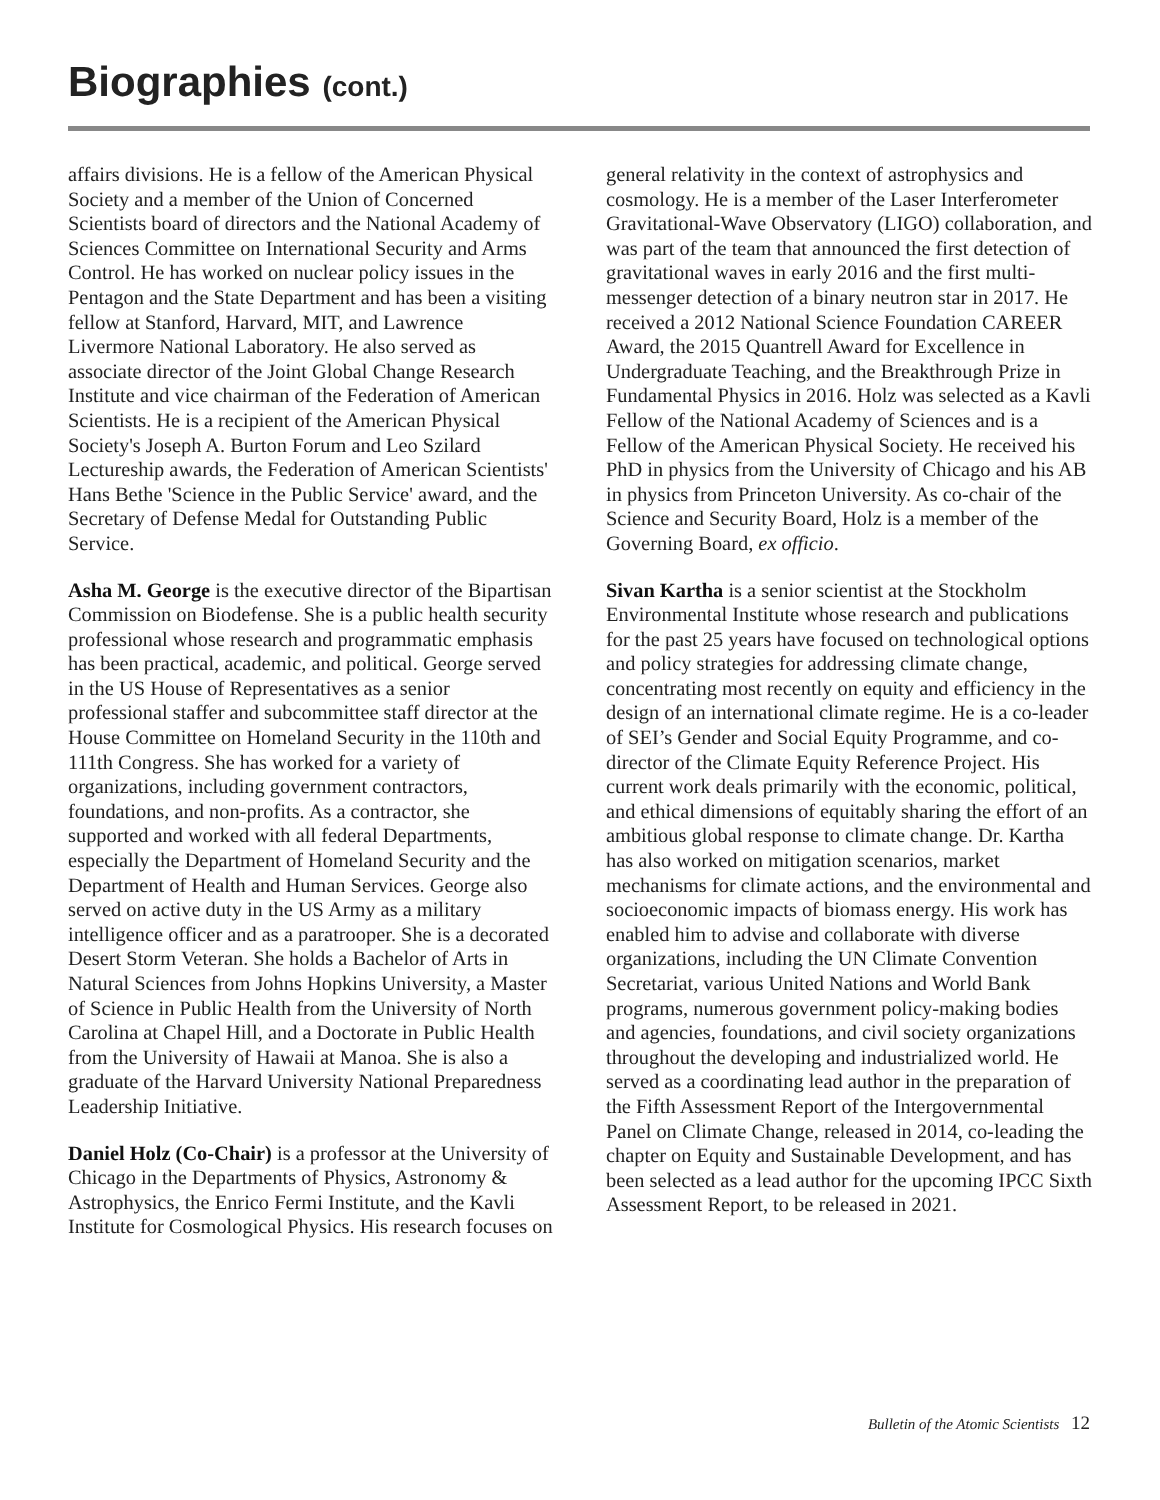Biographies (cont.)
affairs divisions. He is a fellow of the American Physical Society and a member of the Union of Concerned Scientists board of directors and the National Academy of Sciences Committee on International Security and Arms Control. He has worked on nuclear policy issues in the Pentagon and the State Department and has been a visiting fellow at Stanford, Harvard, MIT, and Lawrence Livermore National Laboratory. He also served as associate director of the Joint Global Change Research Institute and vice chairman of the Federation of American Scientists. He is a recipient of the American Physical Society's Joseph A. Burton Forum and Leo Szilard Lectureship awards, the Federation of American Scientists' Hans Bethe 'Science in the Public Service' award, and the Secretary of Defense Medal for Outstanding Public Service.
Asha M. George is the executive director of the Bipartisan Commission on Biodefense. She is a public health security professional whose research and programmatic emphasis has been practical, academic, and political. George served in the US House of Representatives as a senior professional staffer and subcommittee staff director at the House Committee on Homeland Security in the 110th and 111th Congress. She has worked for a variety of organizations, including government contractors, foundations, and non-profits. As a contractor, she supported and worked with all federal Departments, especially the Department of Homeland Security and the Department of Health and Human Services. George also served on active duty in the US Army as a military intelligence officer and as a paratrooper. She is a decorated Desert Storm Veteran. She holds a Bachelor of Arts in Natural Sciences from Johns Hopkins University, a Master of Science in Public Health from the University of North Carolina at Chapel Hill, and a Doctorate in Public Health from the University of Hawaii at Manoa. She is also a graduate of the Harvard University National Preparedness Leadership Initiative.
Daniel Holz (Co-Chair) is a professor at the University of Chicago in the Departments of Physics, Astronomy & Astrophysics, the Enrico Fermi Institute, and the Kavli Institute for Cosmological Physics. His research focuses on
general relativity in the context of astrophysics and cosmology. He is a member of the Laser Interferometer Gravitational-Wave Observatory (LIGO) collaboration, and was part of the team that announced the first detection of gravitational waves in early 2016 and the first multi-messenger detection of a binary neutron star in 2017. He received a 2012 National Science Foundation CAREER Award, the 2015 Quantrell Award for Excellence in Undergraduate Teaching, and the Breakthrough Prize in Fundamental Physics in 2016. Holz was selected as a Kavli Fellow of the National Academy of Sciences and is a Fellow of the American Physical Society. He received his PhD in physics from the University of Chicago and his AB in physics from Princeton University. As co-chair of the Science and Security Board, Holz is a member of the Governing Board, ex officio.
Sivan Kartha is a senior scientist at the Stockholm Environmental Institute whose research and publications for the past 25 years have focused on technological options and policy strategies for addressing climate change, concentrating most recently on equity and efficiency in the design of an international climate regime. He is a co-leader of SEI’s Gender and Social Equity Programme, and co-director of the Climate Equity Reference Project. His current work deals primarily with the economic, political, and ethical dimensions of equitably sharing the effort of an ambitious global response to climate change. Dr. Kartha has also worked on mitigation scenarios, market mechanisms for climate actions, and the environmental and socioeconomic impacts of biomass energy. His work has enabled him to advise and collaborate with diverse organizations, including the UN Climate Convention Secretariat, various United Nations and World Bank programs, numerous government policy-making bodies and agencies, foundations, and civil society organizations throughout the developing and industrialized world. He served as a coordinating lead author in the preparation of the Fifth Assessment Report of the Intergovernmental Panel on Climate Change, released in 2014, co-leading the chapter on Equity and Sustainable Development, and has been selected as a lead author for the upcoming IPCC Sixth Assessment Report, to be released in 2021.
Bulletin of the Atomic Scientists 12